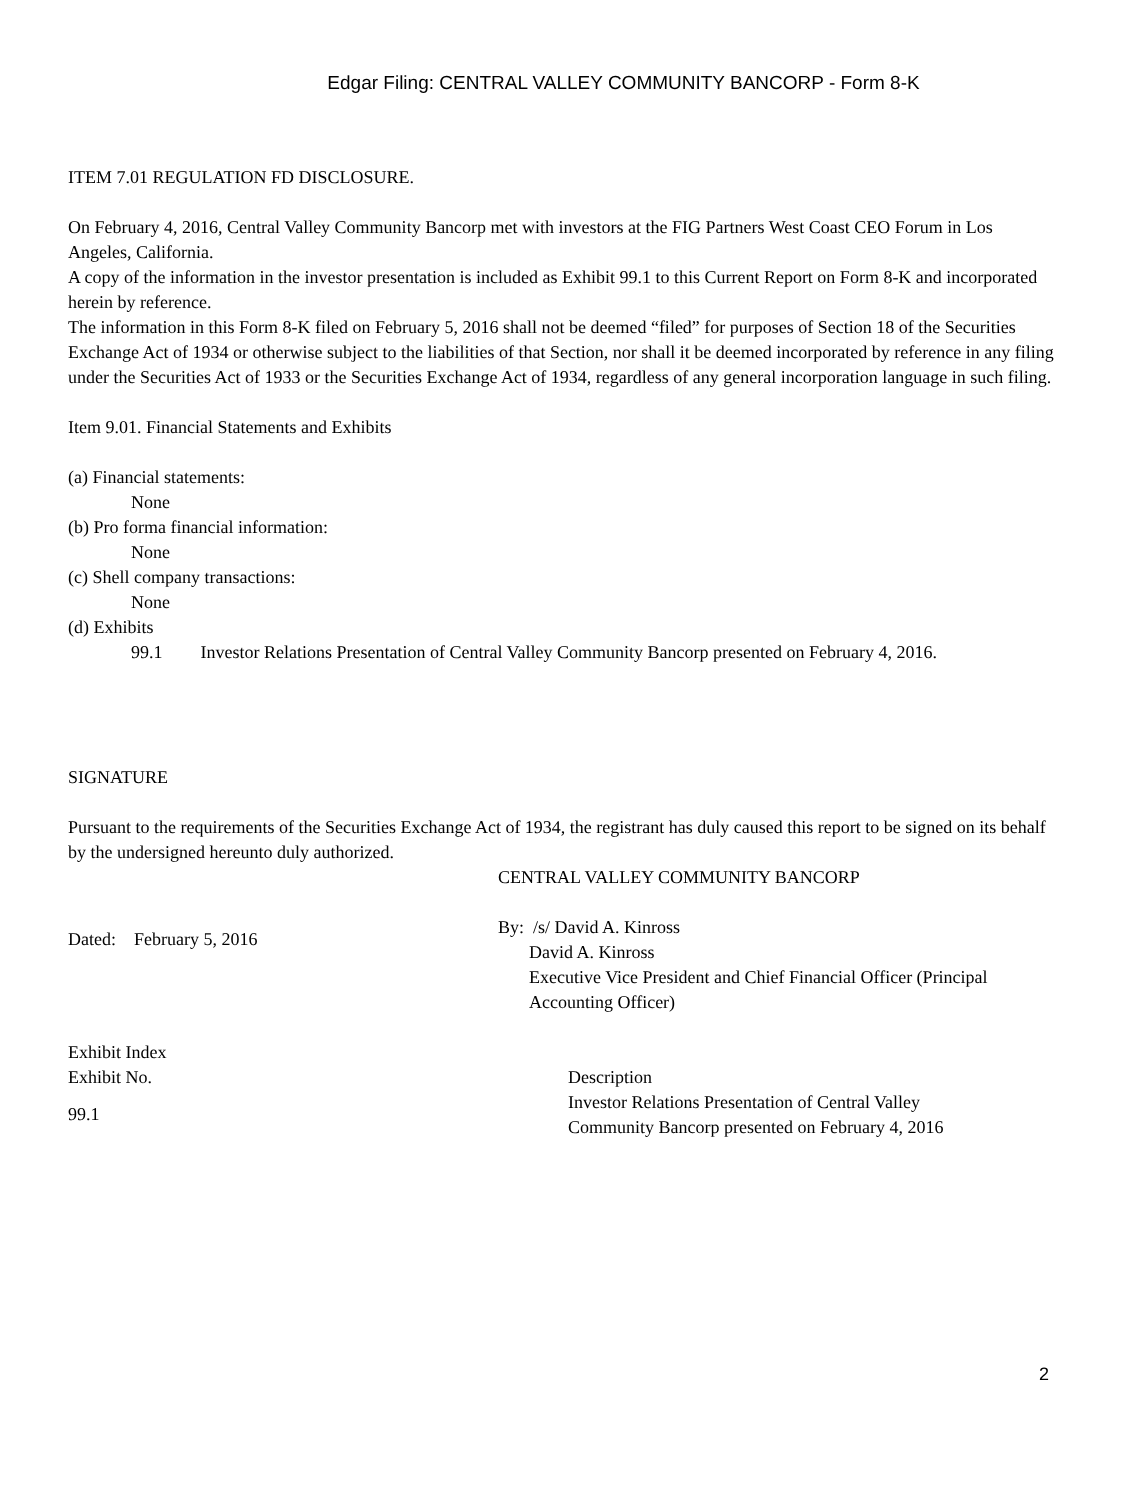Edgar Filing: CENTRAL VALLEY COMMUNITY BANCORP - Form 8-K
ITEM 7.01 REGULATION FD DISCLOSURE.
On February 4, 2016, Central Valley Community Bancorp met with investors at the FIG Partners West Coast CEO Forum in Los Angeles, California.
A copy of the information in the investor presentation is included as Exhibit 99.1 to this Current Report on Form 8-K and incorporated herein by reference.
The information in this Form 8-K filed on February 5, 2016 shall not be deemed “filed” for purposes of Section 18 of the Securities Exchange Act of 1934 or otherwise subject to the liabilities of that Section, nor shall it be deemed incorporated by reference in any filing under the Securities Act of 1933 or the Securities Exchange Act of 1934, regardless of any general incorporation language in such filing.
Item 9.01. Financial Statements and Exhibits
(a) Financial statements:
None
(b) Pro forma financial information:
None
(c) Shell company transactions:
None
(d) Exhibits
99.1 Investor Relations Presentation of Central Valley Community Bancorp presented on February 4, 2016.
SIGNATURE
Pursuant to the requirements of the Securities Exchange Act of 1934, the registrant has duly caused this report to be signed on its behalf by the undersigned hereunto duly authorized.
| | CENTRAL VALLEY COMMUNITY BANCORP |
| Dated: February 5, 2016 | By: /s/ David A. Kinross David A. Kinross Executive Vice President and Chief Financial Officer (Principal Accounting Officer) |
Exhibit Index
| Exhibit No. | Description |
| 99.1 | Investor Relations Presentation of Central Valley Community Bancorp presented on February 4, 2016 |
2